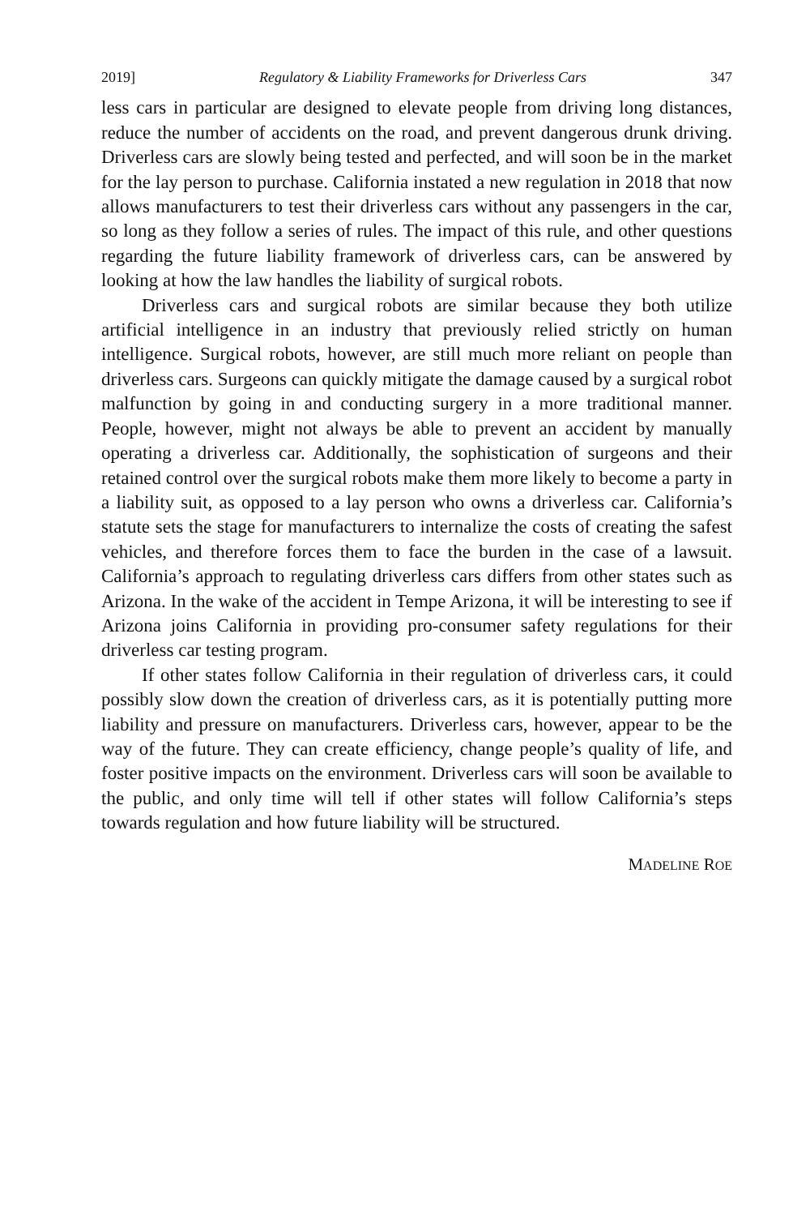2019] Regulatory & Liability Frameworks for Driverless Cars 347
less cars in particular are designed to elevate people from driving long distances, reduce the number of accidents on the road, and prevent dangerous drunk driving. Driverless cars are slowly being tested and perfected, and will soon be in the market for the lay person to purchase. California instated a new regulation in 2018 that now allows manufacturers to test their driverless cars without any passengers in the car, so long as they follow a series of rules. The impact of this rule, and other questions regarding the future liability framework of driverless cars, can be answered by looking at how the law handles the liability of surgical robots.
Driverless cars and surgical robots are similar because they both utilize artificial intelligence in an industry that previously relied strictly on human intelligence. Surgical robots, however, are still much more reliant on people than driverless cars. Surgeons can quickly mitigate the damage caused by a surgical robot malfunction by going in and conducting surgery in a more traditional manner. People, however, might not always be able to prevent an accident by manually operating a driverless car. Additionally, the sophistication of surgeons and their retained control over the surgical robots make them more likely to become a party in a liability suit, as opposed to a lay person who owns a driverless car. California’s statute sets the stage for manufacturers to internalize the costs of creating the safest vehicles, and therefore forces them to face the burden in the case of a lawsuit. California’s approach to regulating driverless cars differs from other states such as Arizona. In the wake of the accident in Tempe Arizona, it will be interesting to see if Arizona joins California in providing pro-consumer safety regulations for their driverless car testing program.
If other states follow California in their regulation of driverless cars, it could possibly slow down the creation of driverless cars, as it is potentially putting more liability and pressure on manufacturers. Driverless cars, however, appear to be the way of the future. They can create efficiency, change people’s quality of life, and foster positive impacts on the environment. Driverless cars will soon be available to the public, and only time will tell if other states will follow California’s steps towards regulation and how future liability will be structured.
MADELINE ROE